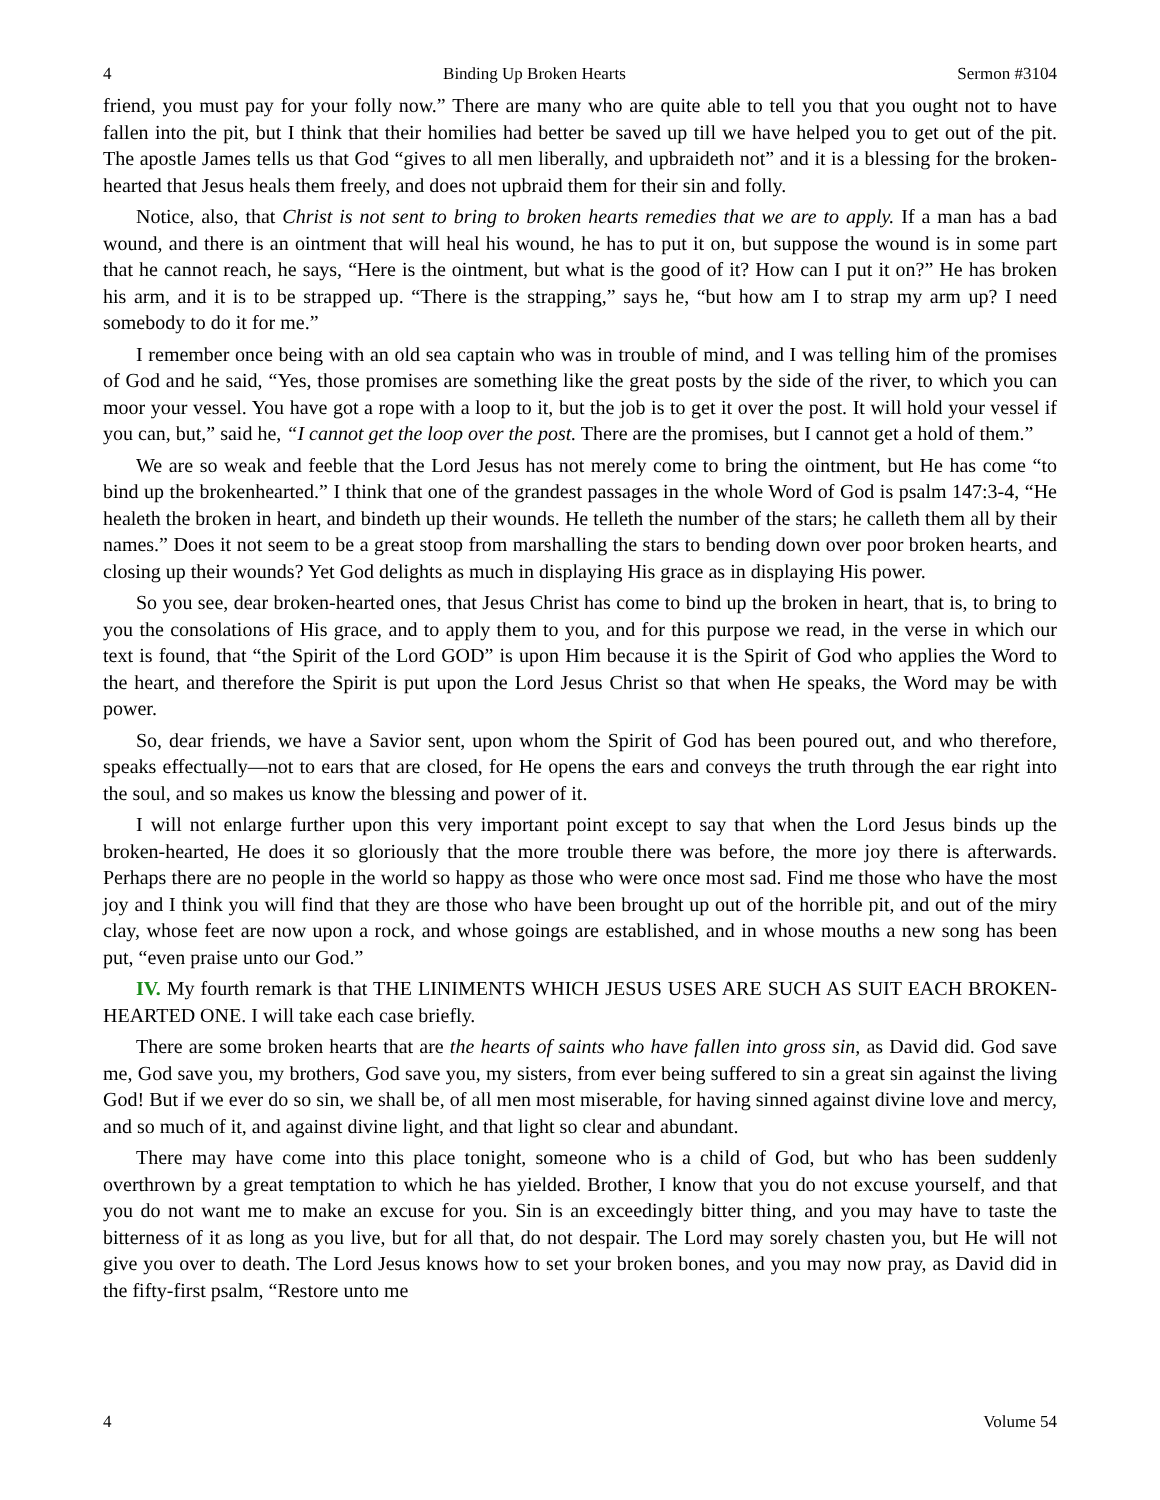4 Binding Up Broken Hearts Sermon #3104
friend, you must pay for your folly now.” There are many who are quite able to tell you that you ought not to have fallen into the pit, but I think that their homilies had better be saved up till we have helped you to get out of the pit. The apostle James tells us that God “gives to all men liberally, and upbraideth not” and it is a blessing for the broken-hearted that Jesus heals them freely, and does not upbraid them for their sin and folly.
Notice, also, that Christ is not sent to bring to broken hearts remedies that we are to apply. If a man has a bad wound, and there is an ointment that will heal his wound, he has to put it on, but suppose the wound is in some part that he cannot reach, he says, “Here is the ointment, but what is the good of it? How can I put it on?” He has broken his arm, and it is to be strapped up. “There is the strapping,” says he, “but how am I to strap my arm up? I need somebody to do it for me.”
I remember once being with an old sea captain who was in trouble of mind, and I was telling him of the promises of God and he said, “Yes, those promises are something like the great posts by the side of the river, to which you can moor your vessel. You have got a rope with a loop to it, but the job is to get it over the post. It will hold your vessel if you can, but,” said he, “I cannot get the loop over the post. There are the promises, but I cannot get a hold of them.”
We are so weak and feeble that the Lord Jesus has not merely come to bring the ointment, but He has come “to bind up the brokenhearted.” I think that one of the grandest passages in the whole Word of God is psalm 147:3-4, “He healeth the broken in heart, and bindeth up their wounds. He telleth the number of the stars; he calleth them all by their names.” Does it not seem to be a great stoop from marshalling the stars to bending down over poor broken hearts, and closing up their wounds? Yet God delights as much in displaying His grace as in displaying His power.
So you see, dear broken-hearted ones, that Jesus Christ has come to bind up the broken in heart, that is, to bring to you the consolations of His grace, and to apply them to you, and for this purpose we read, in the verse in which our text is found, that “the Spirit of the Lord GOD” is upon Him because it is the Spirit of God who applies the Word to the heart, and therefore the Spirit is put upon the Lord Jesus Christ so that when He speaks, the Word may be with power.
So, dear friends, we have a Savior sent, upon whom the Spirit of God has been poured out, and who therefore, speaks effectually—not to ears that are closed, for He opens the ears and conveys the truth through the ear right into the soul, and so makes us know the blessing and power of it.
I will not enlarge further upon this very important point except to say that when the Lord Jesus binds up the broken-hearted, He does it so gloriously that the more trouble there was before, the more joy there is afterwards. Perhaps there are no people in the world so happy as those who were once most sad. Find me those who have the most joy and I think you will find that they are those who have been brought up out of the horrible pit, and out of the miry clay, whose feet are now upon a rock, and whose goings are established, and in whose mouths a new song has been put, “even praise unto our God.”
IV. My fourth remark is that THE LINIMENTS WHICH JESUS USES ARE SUCH AS SUIT EACH BROKEN-HEARTED ONE. I will take each case briefly.
There are some broken hearts that are the hearts of saints who have fallen into gross sin, as David did. God save me, God save you, my brothers, God save you, my sisters, from ever being suffered to sin a great sin against the living God! But if we ever do so sin, we shall be, of all men most miserable, for having sinned against divine love and mercy, and so much of it, and against divine light, and that light so clear and abundant.
There may have come into this place tonight, someone who is a child of God, but who has been suddenly overthrown by a great temptation to which he has yielded. Brother, I know that you do not excuse yourself, and that you do not want me to make an excuse for you. Sin is an exceedingly bitter thing, and you may have to taste the bitterness of it as long as you live, but for all that, do not despair. The Lord may sorely chasten you, but He will not give you over to death. The Lord Jesus knows how to set your broken bones, and you may now pray, as David did in the fifty-first psalm, “Restore unto me
4 Volume 54